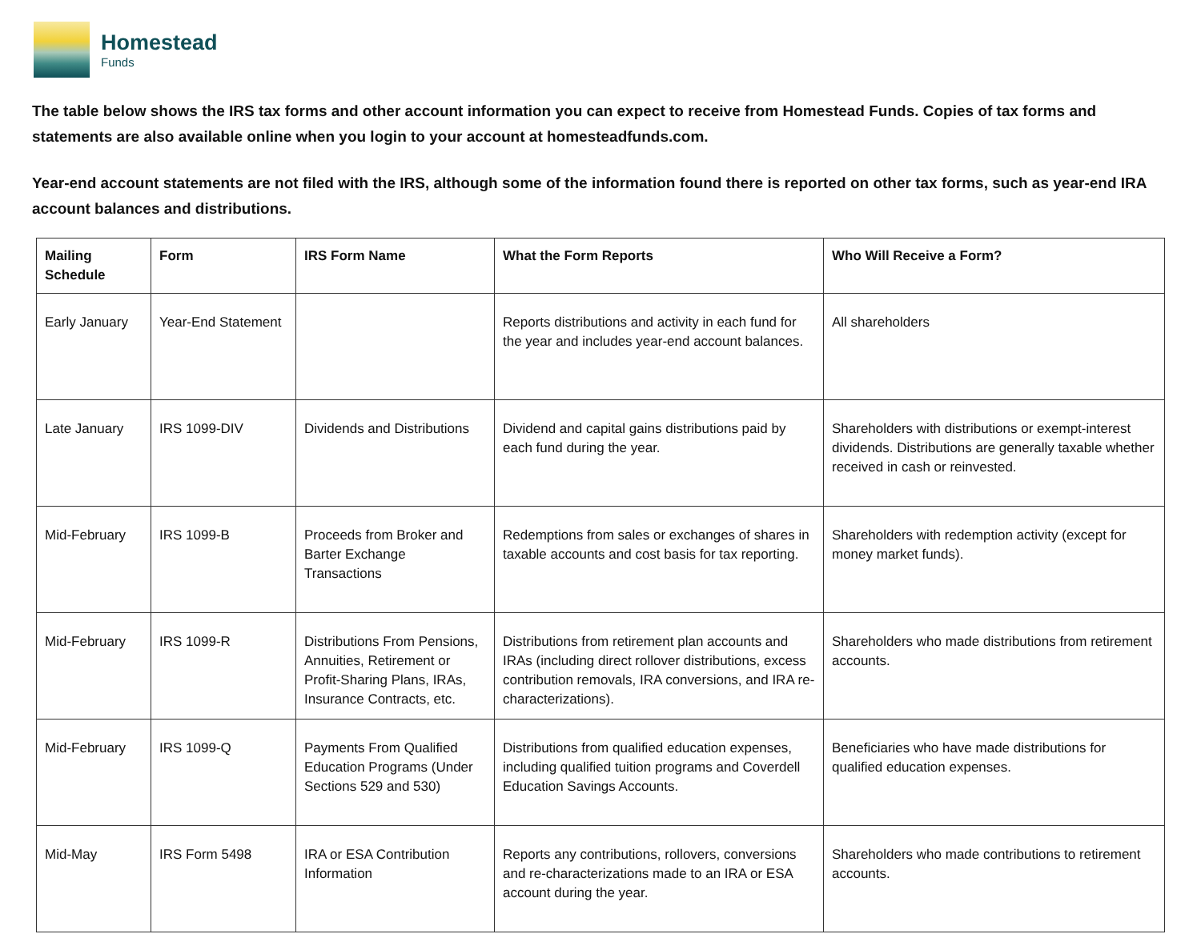Homestead
Funds
The table below shows the IRS tax forms and other account information you can expect to receive from Homestead Funds. Copies of tax forms and statements are also available online when you login to your account at homesteadfunds.com.
Year-end account statements are not filed with the IRS, although some of the information found there is reported on other tax forms, such as year-end IRA account balances and distributions.
| Mailing Schedule | Form | IRS Form Name | What the Form Reports | Who Will Receive a Form? |
| --- | --- | --- | --- | --- |
| Early January | Year-End Statement | | Reports distributions and activity in each fund for the year and includes year-end account balances. | All shareholders |
| Late January | IRS 1099-DIV | Dividends and Distributions | Dividend and capital gains distributions paid by each fund during the year. | Shareholders with distributions or exempt-interest dividends. Distributions are generally taxable whether received in cash or reinvested. |
| Mid-February | IRS 1099-B | Proceeds from Broker and Barter Exchange Transactions | Redemptions from sales or exchanges of shares in taxable accounts and cost basis for tax reporting. | Shareholders with redemption activity (except for money market funds). |
| Mid-February | IRS 1099-R | Distributions From Pensions, Annuities, Retirement or Profit-Sharing Plans, IRAs, Insurance Contracts, etc. | Distributions from retirement plan accounts and IRAs (including direct rollover distributions, excess contribution removals, IRA conversions, and IRA re-characterizations). | Shareholders who made distributions from retirement accounts. |
| Mid-February | IRS 1099-Q | Payments From Qualified Education Programs (Under Sections 529 and 530) | Distributions from qualified education expenses, including qualified tuition programs and Coverdell Education Savings Accounts. | Beneficiaries who have made distributions for qualified education expenses. |
| Mid-May | IRS Form 5498 | IRA or ESA Contribution Information | Reports any contributions, rollovers, conversions and re-characterizations made to an IRA or ESA account during the year. | Shareholders who made contributions to retirement accounts. |